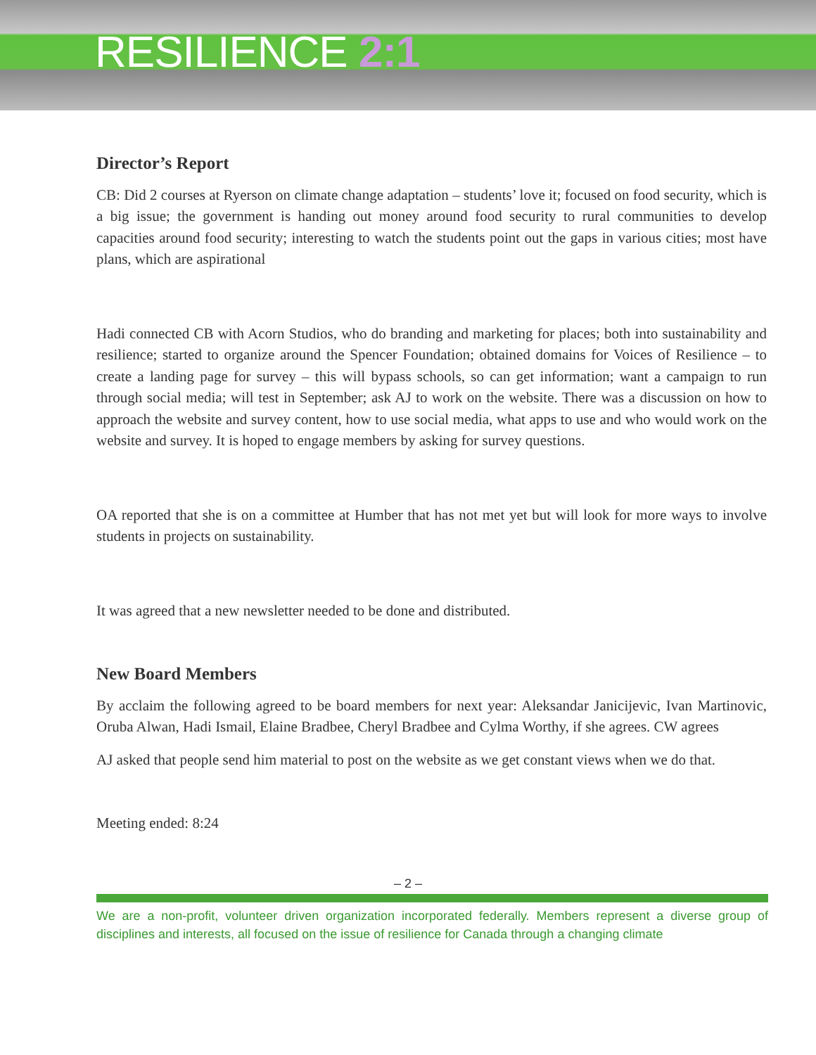RESILIENCE 2:1
Director’s Report
CB: Did 2 courses at Ryerson on climate change adaptation – students’ love it; focused on food security, which is a big issue; the government is handing out money around food security to rural communities to develop capacities around food security; interesting to watch the students point out the gaps in various cities; most have plans, which are aspirational
Hadi connected CB with Acorn Studios, who do branding and marketing for places; both into sustainability and resilience; started to organize around the Spencer Foundation; obtained domains for Voices of Resilience – to create a landing page for survey – this will bypass schools, so can get information; want a campaign to run through social media; will test in September; ask AJ to work on the website. There was a discussion on how to approach the website and survey content, how to use social media, what apps to use and who would work on the website and survey. It is hoped to engage members by asking for survey questions.
OA reported that she is on a committee at Humber that has not met yet but will look for more ways to involve students in projects on sustainability.
It was agreed that a new newsletter needed to be done and distributed.
New Board Members
By acclaim the following agreed to be board members for next year: Aleksandar Janicijevic, Ivan Martinovic, Oruba Alwan, Hadi Ismail, Elaine Bradbee, Cheryl Bradbee and Cylma Worthy, if she agrees. CW agrees
AJ asked that people send him material to post on the website as we get constant views when we do that.
Meeting ended: 8:24
– 2 –
We are a non-profit, volunteer driven organization incorporated federally. Members represent a diverse group of disciplines and interests, all focused on the issue of resilience for Canada through a changing climate